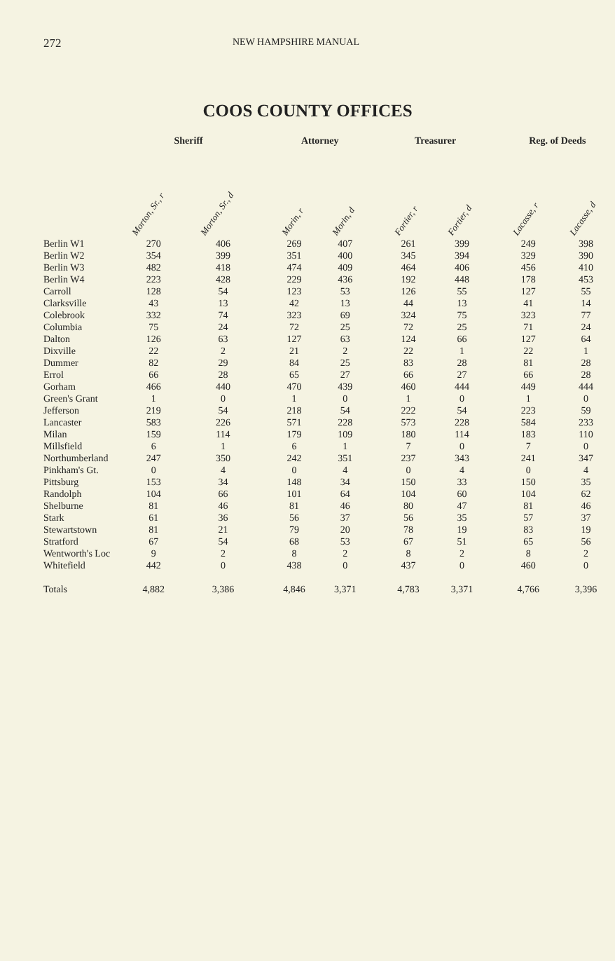272
NEW HAMPSHIRE MANUAL
COOS COUNTY OFFICES
| | Sheriff | | | Attorney | | | Treasurer | | | Reg. of Deeds | |
| --- | --- | --- | --- | --- | --- | --- | --- | --- | --- | --- | --- |
| | Morton, Sr., r | Morton, Sr., d | | Morin, r | Morin, d | | Fortier, r | Fortier, d | | Lacasse, r | Lacasse, d |
| Berlin W1 | 270 | 406 | | 269 | 407 | | 261 | 399 | | 249 | 398 |
| Berlin W2 | 354 | 399 | | 351 | 400 | | 345 | 394 | | 329 | 390 |
| Berlin W3 | 482 | 418 | | 474 | 409 | | 464 | 406 | | 456 | 410 |
| Berlin W4 | 223 | 428 | | 229 | 436 | | 192 | 448 | | 178 | 453 |
| Carroll | 128 | 54 | | 123 | 53 | | 126 | 55 | | 127 | 55 |
| Clarksville | 43 | 13 | | 42 | 13 | | 44 | 13 | | 41 | 14 |
| Colebrook | 332 | 74 | | 323 | 69 | | 324 | 75 | | 323 | 77 |
| Columbia | 75 | 24 | | 72 | 25 | | 72 | 25 | | 71 | 24 |
| Dalton | 126 | 63 | | 127 | 63 | | 124 | 66 | | 127 | 64 |
| Dixville | 22 | 2 | | 21 | 2 | | 22 | 1 | | 22 | 1 |
| Dummer | 82 | 29 | | 84 | 25 | | 83 | 28 | | 81 | 28 |
| Errol | 66 | 28 | | 65 | 27 | | 66 | 27 | | 66 | 28 |
| Gorham | 466 | 440 | | 470 | 439 | | 460 | 444 | | 449 | 444 |
| Green's Grant | 1 | 0 | | 1 | 0 | | 1 | 0 | | 1 | 0 |
| Jefferson | 219 | 54 | | 218 | 54 | | 222 | 54 | | 223 | 59 |
| Lancaster | 583 | 226 | | 571 | 228 | | 573 | 228 | | 584 | 233 |
| Milan | 159 | 114 | | 179 | 109 | | 180 | 114 | | 183 | 110 |
| Millsfield | 6 | 1 | | 6 | 1 | | 7 | 0 | | 7 | 0 |
| Northumberland | 247 | 350 | | 242 | 351 | | 237 | 343 | | 241 | 347 |
| Pinkham's Gt. | 0 | 4 | | 0 | 4 | | 0 | 4 | | 0 | 4 |
| Pittsburg | 153 | 34 | | 148 | 34 | | 150 | 33 | | 150 | 35 |
| Randolph | 104 | 66 | | 101 | 64 | | 104 | 60 | | 104 | 62 |
| Shelburne | 81 | 46 | | 81 | 46 | | 80 | 47 | | 81 | 46 |
| Stark | 61 | 36 | | 56 | 37 | | 56 | 35 | | 57 | 37 |
| Stewartstown | 81 | 21 | | 79 | 20 | | 78 | 19 | | 83 | 19 |
| Stratford | 67 | 54 | | 68 | 53 | | 67 | 51 | | 65 | 56 |
| Wentworth's Loc | 9 | 2 | | 8 | 2 | | 8 | 2 | | 8 | 2 |
| Whitefield | 442 | 0 | | 438 | 0 | | 437 | 0 | | 460 | 0 |
| Totals | 4,882 | 3,386 | | 4,846 | 3,371 | | 4,783 | 3,371 | | 4,766 | 3,396 |